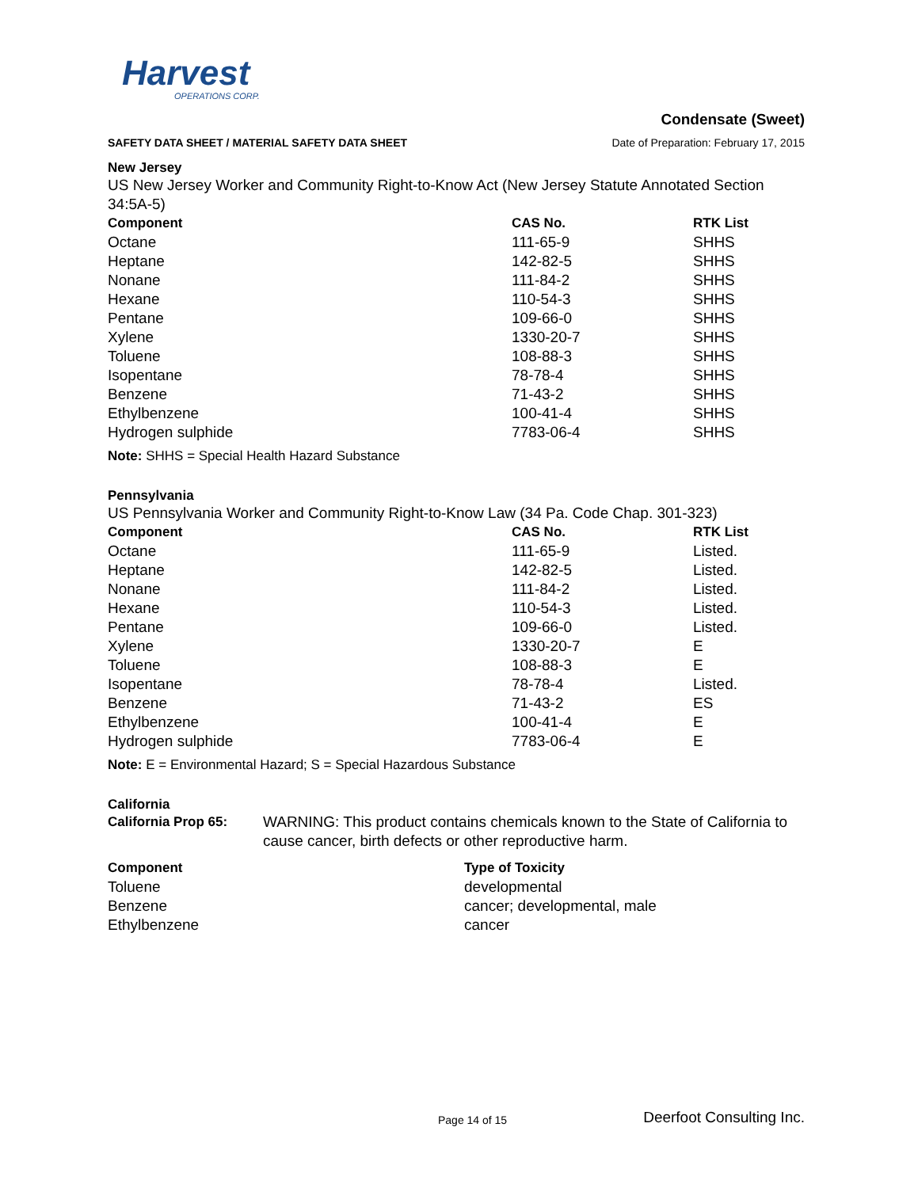Harvest
OPERATIONS CORP.
SAFETY DATA SHEET / MATERIAL SAFETY DATA SHEET
Condensate (Sweet)
Date of Preparation: February 17, 2015
New Jersey
US New Jersey Worker and Community Right-to-Know Act (New Jersey Statute Annotated Section 34:5A-5)
| Component | CAS No. | RTK List |
| --- | --- | --- |
| Octane | 111-65-9 | SHHS |
| Heptane | 142-82-5 | SHHS |
| Nonane | 111-84-2 | SHHS |
| Hexane | 110-54-3 | SHHS |
| Pentane | 109-66-0 | SHHS |
| Xylene | 1330-20-7 | SHHS |
| Toluene | 108-88-3 | SHHS |
| Isopentane | 78-78-4 | SHHS |
| Benzene | 71-43-2 | SHHS |
| Ethylbenzene | 100-41-4 | SHHS |
| Hydrogen sulphide | 7783-06-4 | SHHS |
Note: SHHS = Special Health Hazard Substance
Pennsylvania
US Pennsylvania Worker and Community Right-to-Know Law (34 Pa. Code Chap. 301-323)
| Component | CAS No. | RTK List |
| --- | --- | --- |
| Octane | 111-65-9 | Listed. |
| Heptane | 142-82-5 | Listed. |
| Nonane | 111-84-2 | Listed. |
| Hexane | 110-54-3 | Listed. |
| Pentane | 109-66-0 | Listed. |
| Xylene | 1330-20-7 | E |
| Toluene | 108-88-3 | E |
| Isopentane | 78-78-4 | Listed. |
| Benzene | 71-43-2 | ES |
| Ethylbenzene | 100-41-4 | E |
| Hydrogen sulphide | 7783-06-4 | E |
Note: E = Environmental Hazard; S = Special Hazardous Substance
California
| California Prop 65: | WARNING: This product contains chemicals known to the State of California to cause cancer, birth defects or other reproductive harm. |
| Component | Type of Toxicity |
| --- | --- |
| Toluene | developmental |
| Benzene | cancer; developmental, male |
| Ethylbenzene | cancer |
Page 14 of 15 Deerfoot Consulting Inc.